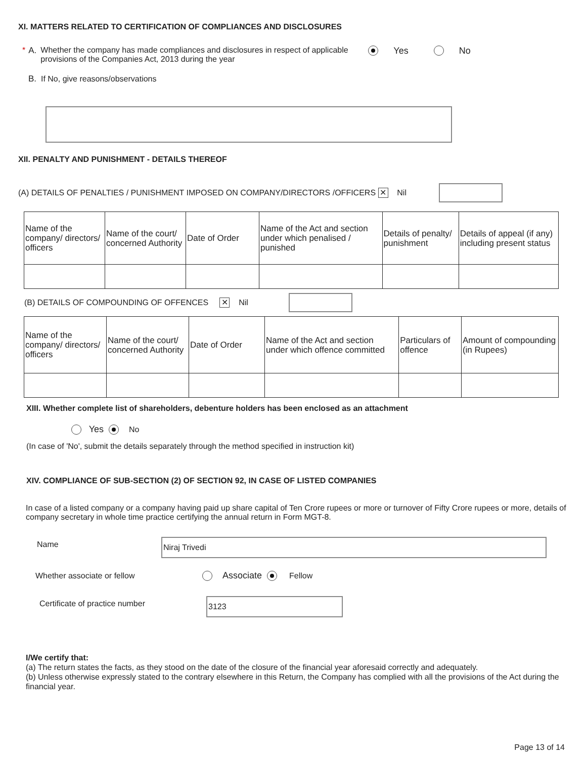XI. MATTERS RELATED TO CERTIFICATION OF COMPLIANCES AND DISCLOSURES
* A. Whether the company has made compliances and disclosures in respect of applicable provisions of the Companies Act, 2013 during the year
Yes No
B. If No, give reasons/observations
XII. PENALTY AND PUNISHMENT - DETAILS THEREOF
(A) DETAILS OF PENALTIES / PUNISHMENT IMPOSED ON COMPANY/DIRECTORS /OFFICERS ✕ Nil
| Name of the company/ directors/ officers | Name of the court/ concerned Authority | Date of Order | Name of the Act and section under which penalised / punished | Details of penalty/ punishment | Details of appeal (if any) including present status |
(B) DETAILS OF COMPOUNDING OF OFFENCES ✕ Nil
| Name of the company/ directors/ officers | Name of the court/ concerned Authority | Date of Order | Name of the Act and section under which offence committed | Particulars of offence | Amount of compounding (in Rupees) |
XIII. Whether complete list of shareholders, debenture holders has been enclosed as an attachment
Yes No
(In case of 'No', submit the details separately through the method specified in instruction kit)
XIV. COMPLIANCE OF SUB-SECTION (2) OF SECTION 92, IN CASE OF LISTED COMPANIES
In case of a listed company or a company having paid up share capital of Ten Crore rupees or more or turnover of Fifty Crore rupees or more, details of company secretary in whole time practice certifying the annual return in Form MGT-8.
Name Niraj Trivedi
Whether associate or fellow Associate Fellow
Certificate of practice number 3123
I/We certify that:
(a) The return states the facts, as they stood on the date of the closure of the financial year aforesaid correctly and adequately.
(b) Unless otherwise expressly stated to the contrary elsewhere in this Return, the Company has complied with all the provisions of the Act during the financial year.
Page 13 of 14